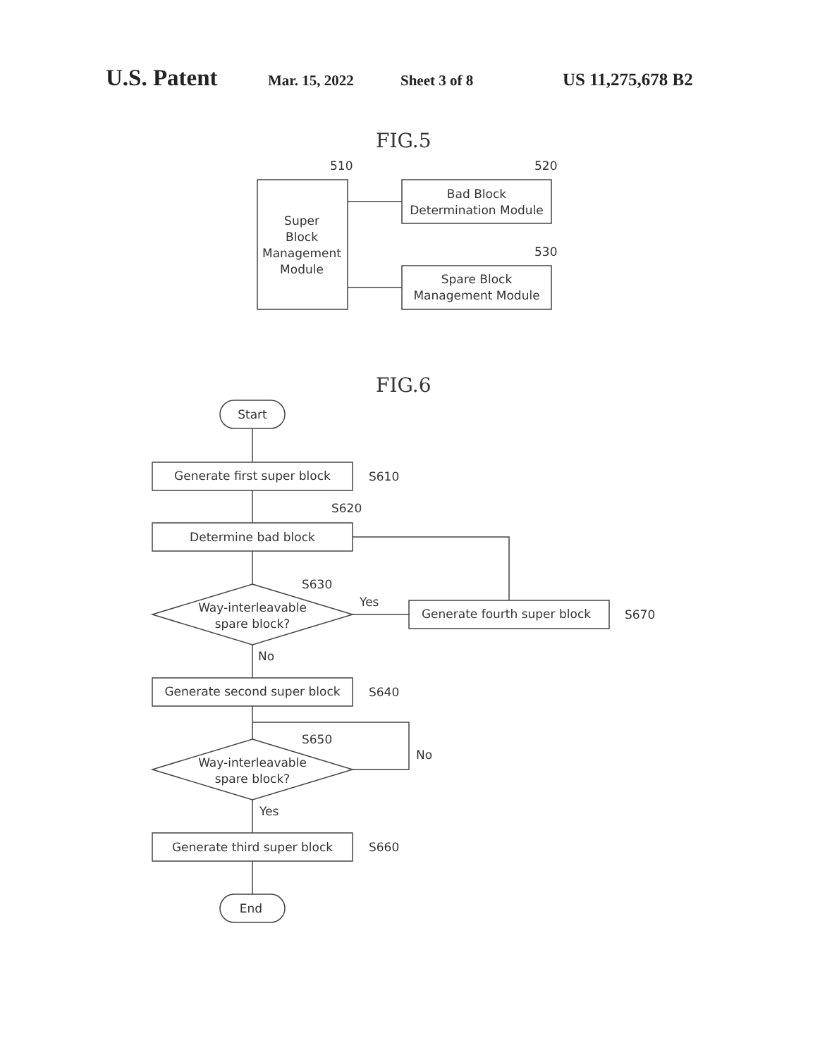U.S. Patent Mar. 15, 2022 Sheet 3 of 8 US 11,275,678 B2
FIG.5
510
520
530
Super
Block
Management
Module
Bad Block
Determination Module
Spare Block
Management Module
FIG.6
Start
Generate first super block
S610
S620
Determine bad block
S630
Way-interleavable
spare block?
Yes
Generate fourth super block
S670
No
Generate second super block
S640
No
S650
Way-interleavable
spare block?
Yes
Generate third super block
S660
End